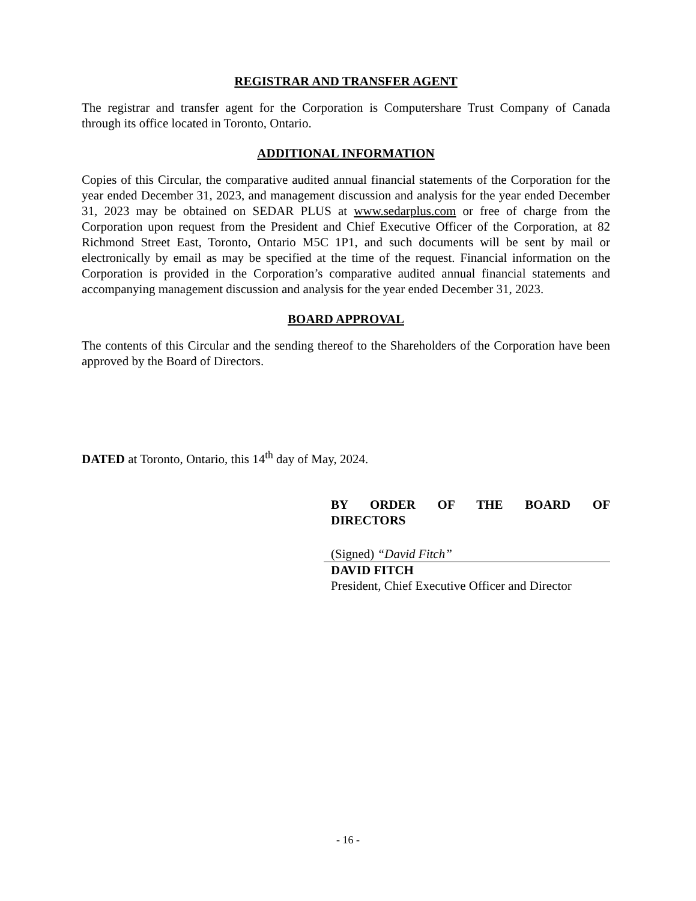REGISTRAR AND TRANSFER AGENT
The registrar and transfer agent for the Corporation is Computershare Trust Company of Canada through its office located in Toronto, Ontario.
ADDITIONAL INFORMATION
Copies of this Circular, the comparative audited annual financial statements of the Corporation for the year ended December 31, 2023, and management discussion and analysis for the year ended December 31, 2023 may be obtained on SEDAR PLUS at www.sedarplus.com or free of charge from the Corporation upon request from the President and Chief Executive Officer of the Corporation, at 82 Richmond Street East, Toronto, Ontario M5C 1P1, and such documents will be sent by mail or electronically by email as may be specified at the time of the request. Financial information on the Corporation is provided in the Corporation’s comparative audited annual financial statements and accompanying management discussion and analysis for the year ended December 31, 2023.
BOARD APPROVAL
The contents of this Circular and the sending thereof to the Shareholders of the Corporation have been approved by the Board of Directors.
DATED at Toronto, Ontario, this 14<sup>th</sup> day of May, 2024.
BY ORDER OF THE BOARD OF DIRECTORS
(Signed) “David Fitch”
DAVID FITCH
President, Chief Executive Officer and Director
- 16 -